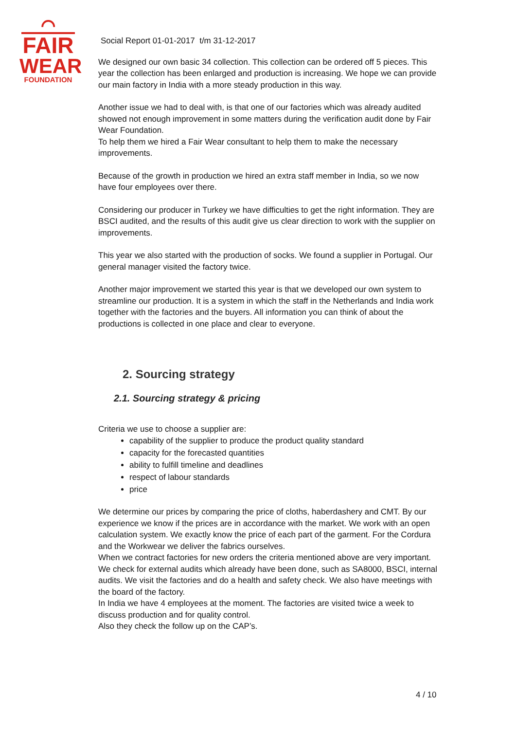⌒
FAIR
WEAR
FOUNDATION
Social Report 01-01-2017 t/m 31-12-2017
We designed our own basic 34 collection. This collection can be ordered off 5 pieces. This year the collection has been enlarged and production is increasing. We hope we can provide our main factory in India with a more steady production in this way.
Another issue we had to deal with, is that one of our factories which was already audited showed not enough improvement in some matters during the verification audit done by Fair Wear Foundation.
To help them we hired a Fair Wear consultant to help them to make the necessary improvements.
Because of the growth in production we hired an extra staff member in India, so we now have four employees over there.
Considering our producer in Turkey we have difficulties to get the right information. They are BSCI audited, and the results of this audit give us clear direction to work with the supplier on improvements.
This year we also started with the production of socks. We found a supplier in Portugal. Our general manager visited the factory twice.
Another major improvement we started this year is that we developed our own system to streamline our production. It is a system in which the staff in the Netherlands and India work together with the factories and the buyers. All information you can think of about the productions is collected in one place and clear to everyone.
2. Sourcing strategy
2.1. Sourcing strategy & pricing
Criteria we use to choose a supplier are:
capability of the supplier to produce the product quality standard
capacity for the forecasted quantities
ability to fulfill timeline and deadlines
respect of labour standards
price
We determine our prices by comparing the price of cloths, haberdashery and CMT. By our experience we know if the prices are in accordance with the market. We work with an open calculation system. We exactly know the price of each part of the garment. For the Cordura and the Workwear we deliver the fabrics ourselves.
When we contract factories for new orders the criteria mentioned above are very important. We check for external audits which already have been done, such as SA8000, BSCI, internal audits. We visit the factories and do a health and safety check. We also have meetings with the board of the factory.
In India we have 4 employees at the moment. The factories are visited twice a week to discuss production and for quality control.
Also they check the follow up on the CAP’s.
4 / 10